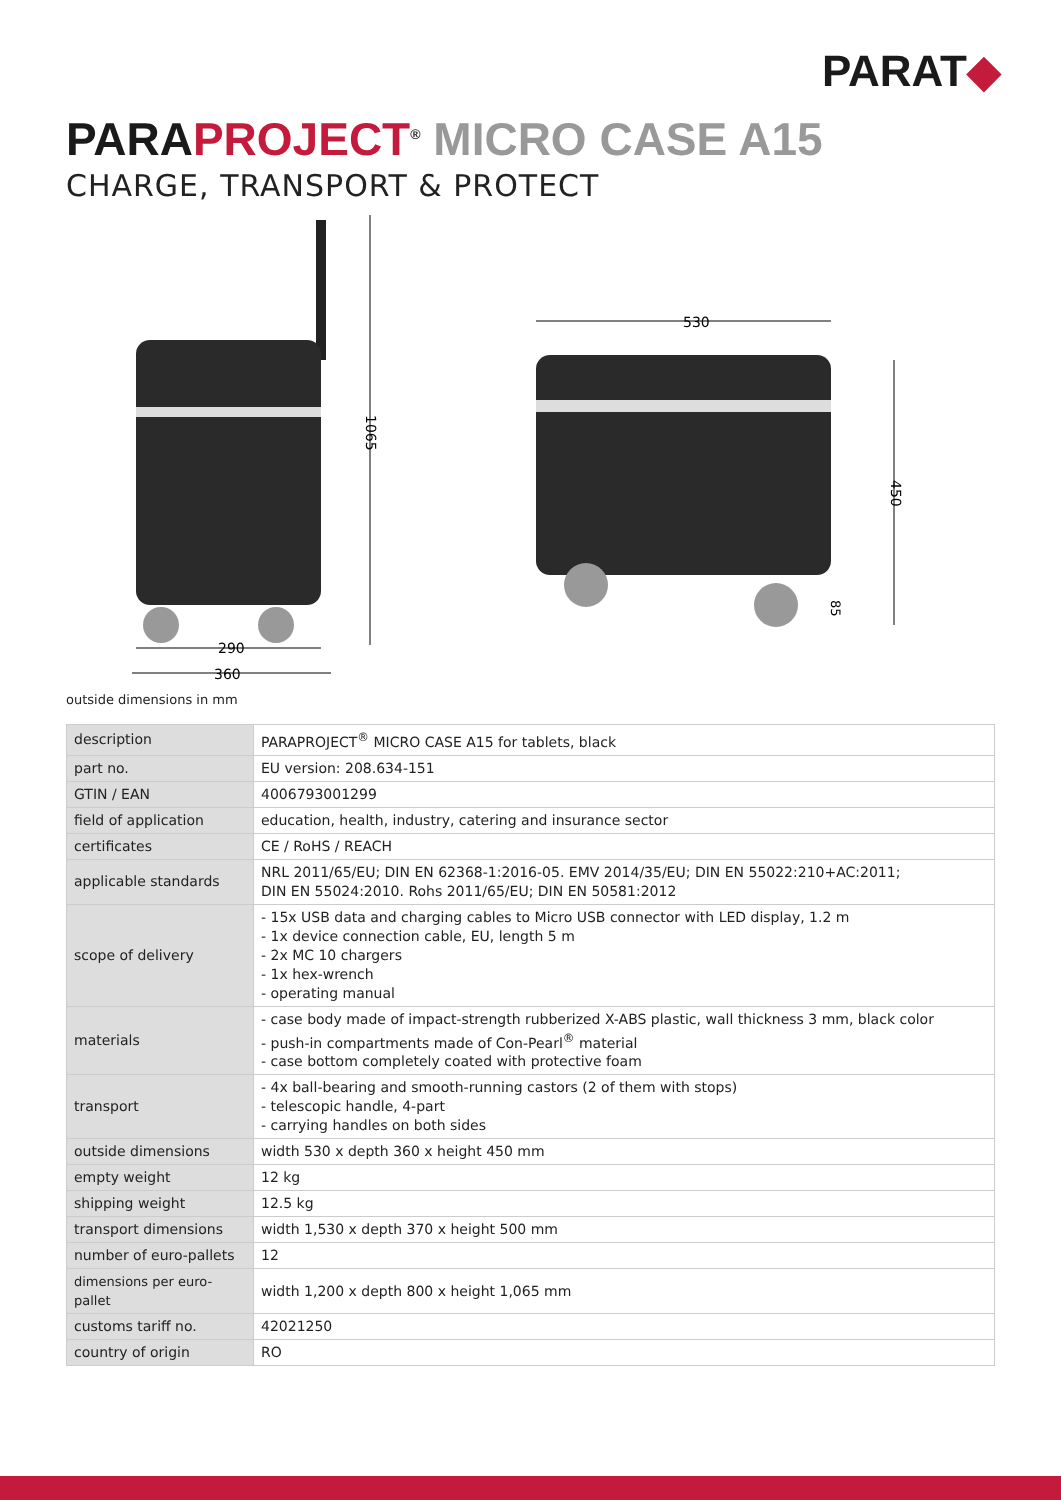PARAT◆
PARAPROJECT<sup>®</sup> MICRO CASE A15
CHARGE, TRANSPORT & PROTECT
1065
290
360
530
450
85
outside dimensions in mm
| description | PARAPROJECT<sup>®</sup> MICRO CASE A15 for tablets, black |
| part no. | EU version: 208.634-151 |
| GTIN / EAN | 4006793001299 |
| field of application | education, health, industry, catering and insurance sector |
| certificates | CE / RoHS / REACH |
| applicable standards | NRL 2011/65/EU; DIN EN 62368-1:2016-05. EMV 2014/35/EU; DIN EN 55022:210+AC:2011; DIN EN 55024:2010. Rohs 2011/65/EU; DIN EN 50581:2012 |
| scope of delivery | - 15x USB data and charging cables to Micro USB connector with LED display, 1.2 m - 1x device connection cable, EU, length 5 m - 2x MC 10 chargers - 1x hex-wrench - operating manual |
| materials | - case body made of impact-strength rubberized X-ABS plastic, wall thickness 3 mm, black color - push-in compartments made of Con-Pearl<sup>®</sup> material - case bottom completely coated with protective foam |
| transport | - 4x ball-bearing and smooth-running castors (2 of them with stops) - telescopic handle, 4-part - carrying handles on both sides |
| outside dimensions | width 530 x depth 360 x height 450 mm |
| empty weight | 12 kg |
| shipping weight | 12.5 kg |
| transport dimensions | width 1,530 x depth 370 x height 500 mm |
| number of euro-pallets | 12 |
| dimensions per euro-pallet | width 1,200 x depth 800 x height 1,065 mm |
| customs tariff no. | 42021250 |
| country of origin | RO |